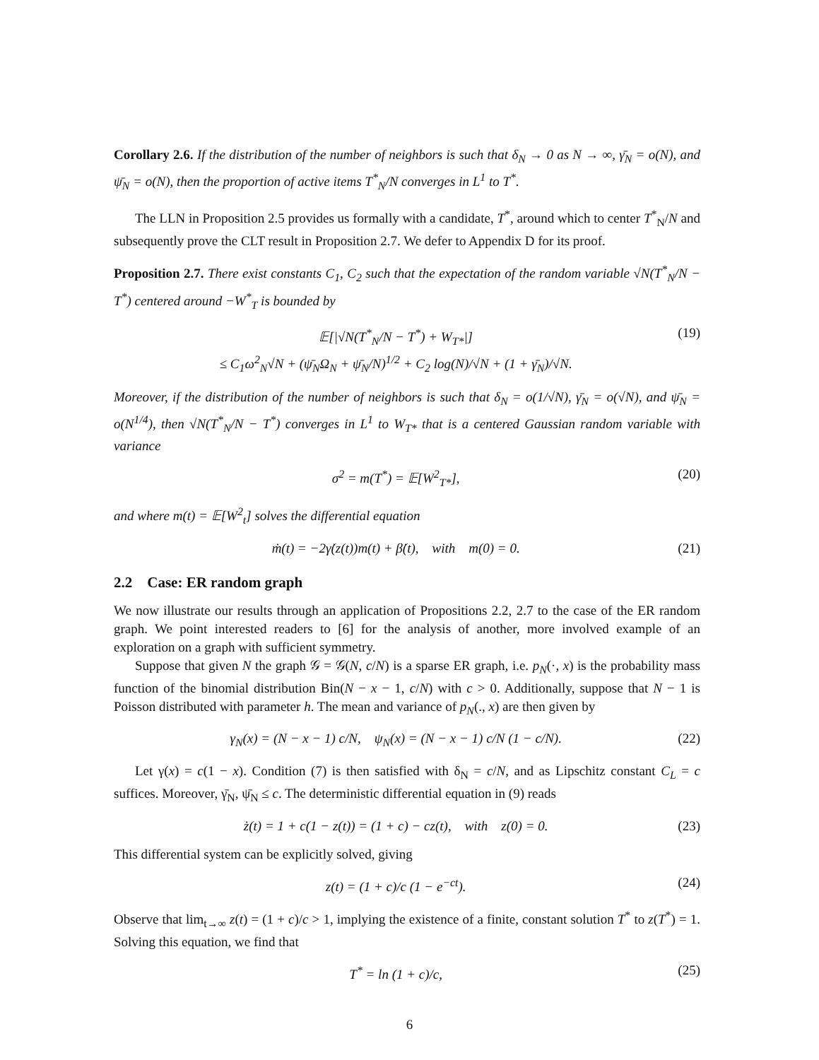Corollary 2.6. If the distribution of the number of neighbors is such that δ<sub>N</sub> → 0 as N → ∞, γ̄<sub>N</sub> = o(N), and ψ̄<sub>N</sub> = o(N), then the proportion of active items T<sup>*</sup><sub>N</sub>/N converges in L<sup>1</sup> to T<sup>*</sup>.
The LLN in Proposition 2.5 provides us formally with a candidate, T<sup>*</sup>, around which to center T<sup>*</sup><sub>N</sub>/N and subsequently prove the CLT result in Proposition 2.7. We defer to Appendix D for its proof.
Proposition 2.7. There exist constants C<sub>1</sub>, C<sub>2</sub> such that the expectation of the random variable √N(T<sup>*</sup><sub>N</sub>/N − T<sup>*</sup>) centered around −W<sup>*</sup><sub>T</sub> is bounded by
𝔼[|√N(T<sup>*</sup><sub>N</sub>/N − T<sup>*</sup>) + W<sub>T*</sub>|]
≤ C<sub>1</sub>ω<sup>2</sup><sub>N</sub>√N + (ψ̄<sub>N</sub>Ω<sub>N</sub> + ψ̄<sub>N</sub>/N)<sup>1/2</sup> + C<sub>2</sub> log(N)/√N + (1 + γ̄<sub>N</sub>)/√N. (19)
Moreover, if the distribution of the number of neighbors is such that δ<sub>N</sub> = o(1/√N), γ̄<sub>N</sub> = o(√N), and ψ̄<sub>N</sub> = o(N<sup>1/4</sup>), then √N(T<sup>*</sup><sub>N</sub>/N − T<sup>*</sup>) converges in L<sup>1</sup> to W<sub>T*</sub> that is a centered Gaussian random variable with variance
σ<sup>2</sup> = m(T<sup>*</sup>) = 𝔼[W<sup>2</sup><sub>T*</sub>], (20)
and where m(t) = 𝔼[W<sup>2</sup><sub>t</sub>] solves the differential equation
ṁ(t) = −2γ̇(z(t))m(t) + β̇(t), with m(0) = 0. (21)
2.2 Case: ER random graph
We now illustrate our results through an application of Propositions 2.2, 2.7 to the case of the ER random graph. We point interested readers to [6] for the analysis of another, more involved example of an exploration on a graph with sufficient symmetry.
Suppose that given N the graph 𝒢 = 𝒢(N, c/N) is a sparse ER graph, i.e. p<sub>N</sub>(·, x) is the probability mass function of the binomial distribution Bin(N − x − 1, c/N) with c > 0. Additionally, suppose that N − 1 is Poisson distributed with parameter h. The mean and variance of p<sub>N</sub>(., x) are then given by
γ<sub>N</sub>(x) = (N − x − 1) c/N, ψ<sub>N</sub>(x) = (N − x − 1) c/N (1 − c/N). (22)
Let γ(x) = c(1 − x). Condition (7) is then satisfied with δ<sub>N</sub> = c/N, and as Lipschitz constant C<sub>L</sub> = c suffices. Moreover, γ̄<sub>N</sub>, ψ̄<sub>N</sub> ≤ c. The deterministic differential equation in (9) reads
ż(t) = 1 + c(1 − z(t)) = (1 + c) − cz(t), with z(0) = 0. (23)
This differential system can be explicitly solved, giving
z(t) = (1 + c)/c (1 − e<sup>−ct</sup>). (24)
Observe that lim<sub>t→∞</sub> z(t) = (1 + c)/c > 1, implying the existence of a finite, constant solution T<sup>*</sup> to z(T<sup>*</sup>) = 1. Solving this equation, we find that
T<sup>*</sup> = ln (1 + c)/c, (25)
6